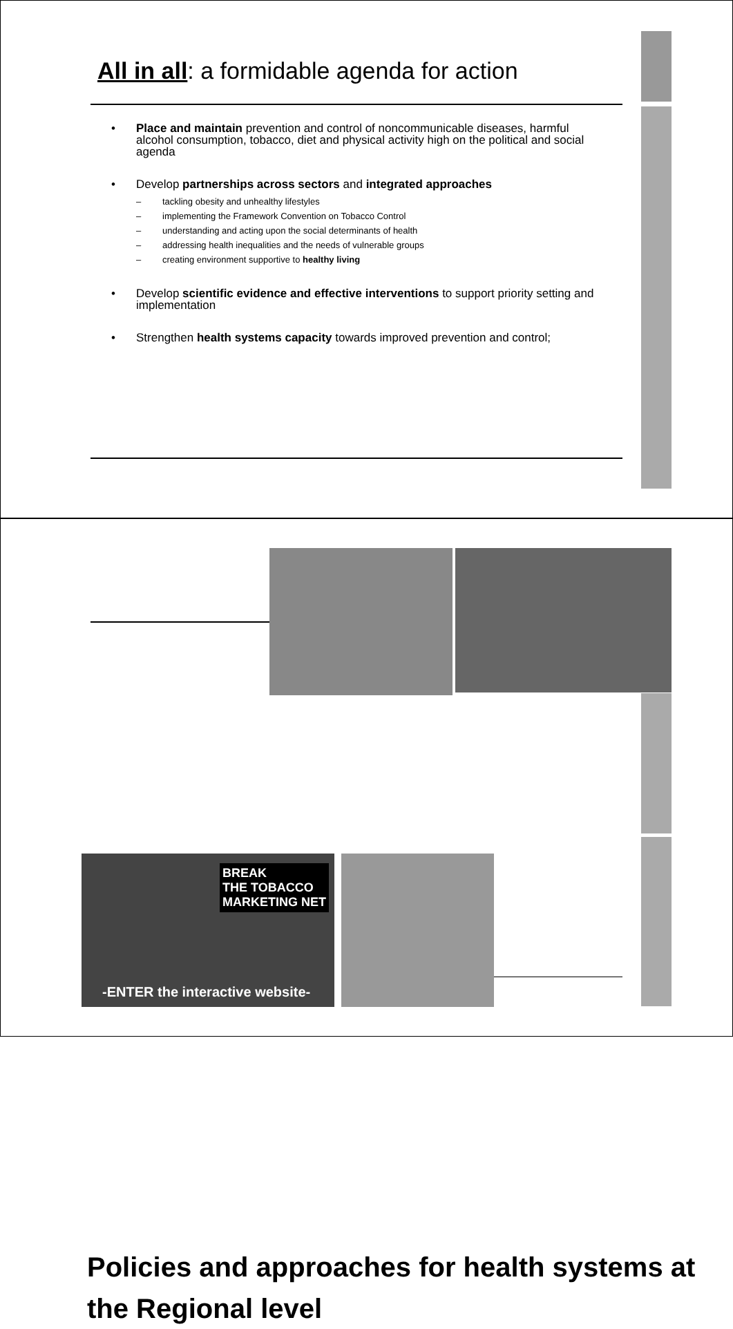All in all: a formidable agenda for action
• Place and maintain prevention and control of noncommunicable diseases, harmful alcohol consumption, tobacco, diet and physical activity high on the political and social agenda
• Develop partnerships across sectors and integrated approaches
– tackling obesity and unhealthy lifestyles
– implementing the Framework Convention on Tobacco Control
– understanding and acting upon the social determinants of health
– addressing health inequalities and the needs of vulnerable groups
– creating environment supportive to healthy living
• Develop scientific evidence and effective interventions to support priority setting and implementation
• Strengthen health systems capacity towards improved prevention and control;
Policies and approaches for health systems at the Regional level
BREAK
THE TOBACCO
MARKETING NET
-ENTER the interactive website-